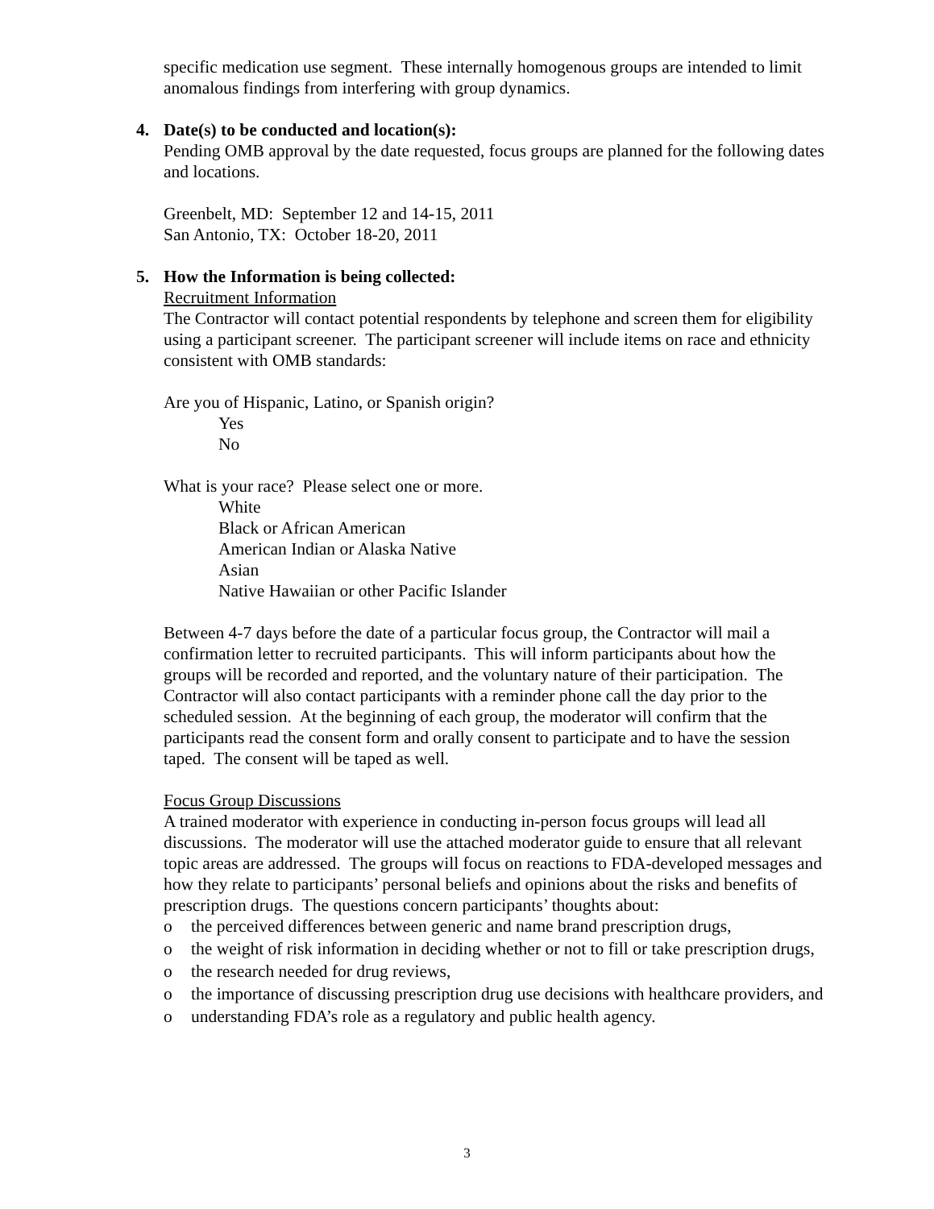specific medication use segment. These internally homogenous groups are intended to limit anomalous findings from interfering with group dynamics.
4. Date(s) to be conducted and location(s):
Pending OMB approval by the date requested, focus groups are planned for the following dates and locations.
Greenbelt, MD: September 12 and 14-15, 2011
San Antonio, TX: October 18-20, 2011
5. How the Information is being collected:
Recruitment Information
The Contractor will contact potential respondents by telephone and screen them for eligibility using a participant screener. The participant screener will include items on race and ethnicity consistent with OMB standards:
Are you of Hispanic, Latino, or Spanish origin?
Yes
No
What is your race? Please select one or more.
White
Black or African American
American Indian or Alaska Native
Asian
Native Hawaiian or other Pacific Islander
Between 4-7 days before the date of a particular focus group, the Contractor will mail a confirmation letter to recruited participants. This will inform participants about how the groups will be recorded and reported, and the voluntary nature of their participation. The Contractor will also contact participants with a reminder phone call the day prior to the scheduled session. At the beginning of each group, the moderator will confirm that the participants read the consent form and orally consent to participate and to have the session taped. The consent will be taped as well.
Focus Group Discussions
A trained moderator with experience in conducting in-person focus groups will lead all discussions. The moderator will use the attached moderator guide to ensure that all relevant topic areas are addressed. The groups will focus on reactions to FDA-developed messages and how they relate to participants’ personal beliefs and opinions about the risks and benefits of prescription drugs. The questions concern participants’ thoughts about:
o the perceived differences between generic and name brand prescription drugs,
o the weight of risk information in deciding whether or not to fill or take prescription drugs,
o the research needed for drug reviews,
o the importance of discussing prescription drug use decisions with healthcare providers, and
o understanding FDA’s role as a regulatory and public health agency.
3